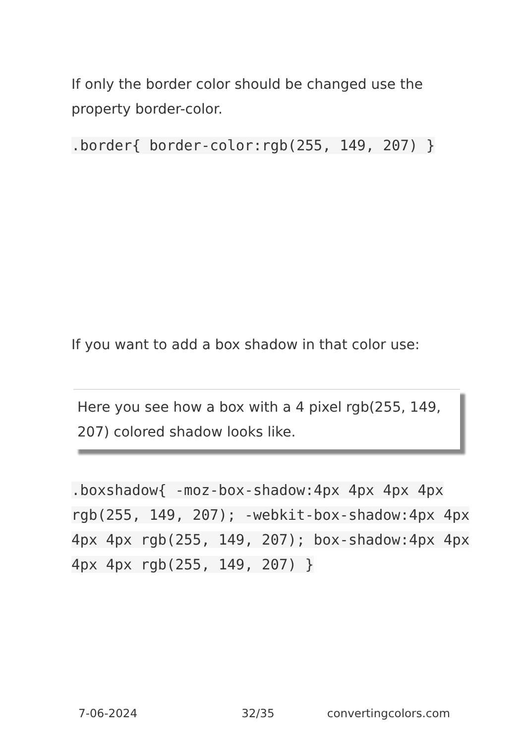If only the border color should be changed use the property border-color.
.border{ border-color:rgb(255, 149, 207) }
If you want to add a box shadow in that color use:
Here you see how a box with a 4 pixel rgb(255, 149, 207) colored shadow looks like.
.boxshadow{ -moz-box-shadow:4px 4px 4px 4px rgb(255, 149, 207); -webkit-box-shadow:4px 4px 4px 4px rgb(255, 149, 207); box-shadow:4px 4px 4px 4px rgb(255, 149, 207) }
7-06-2024 32/35 convertingcolors.com